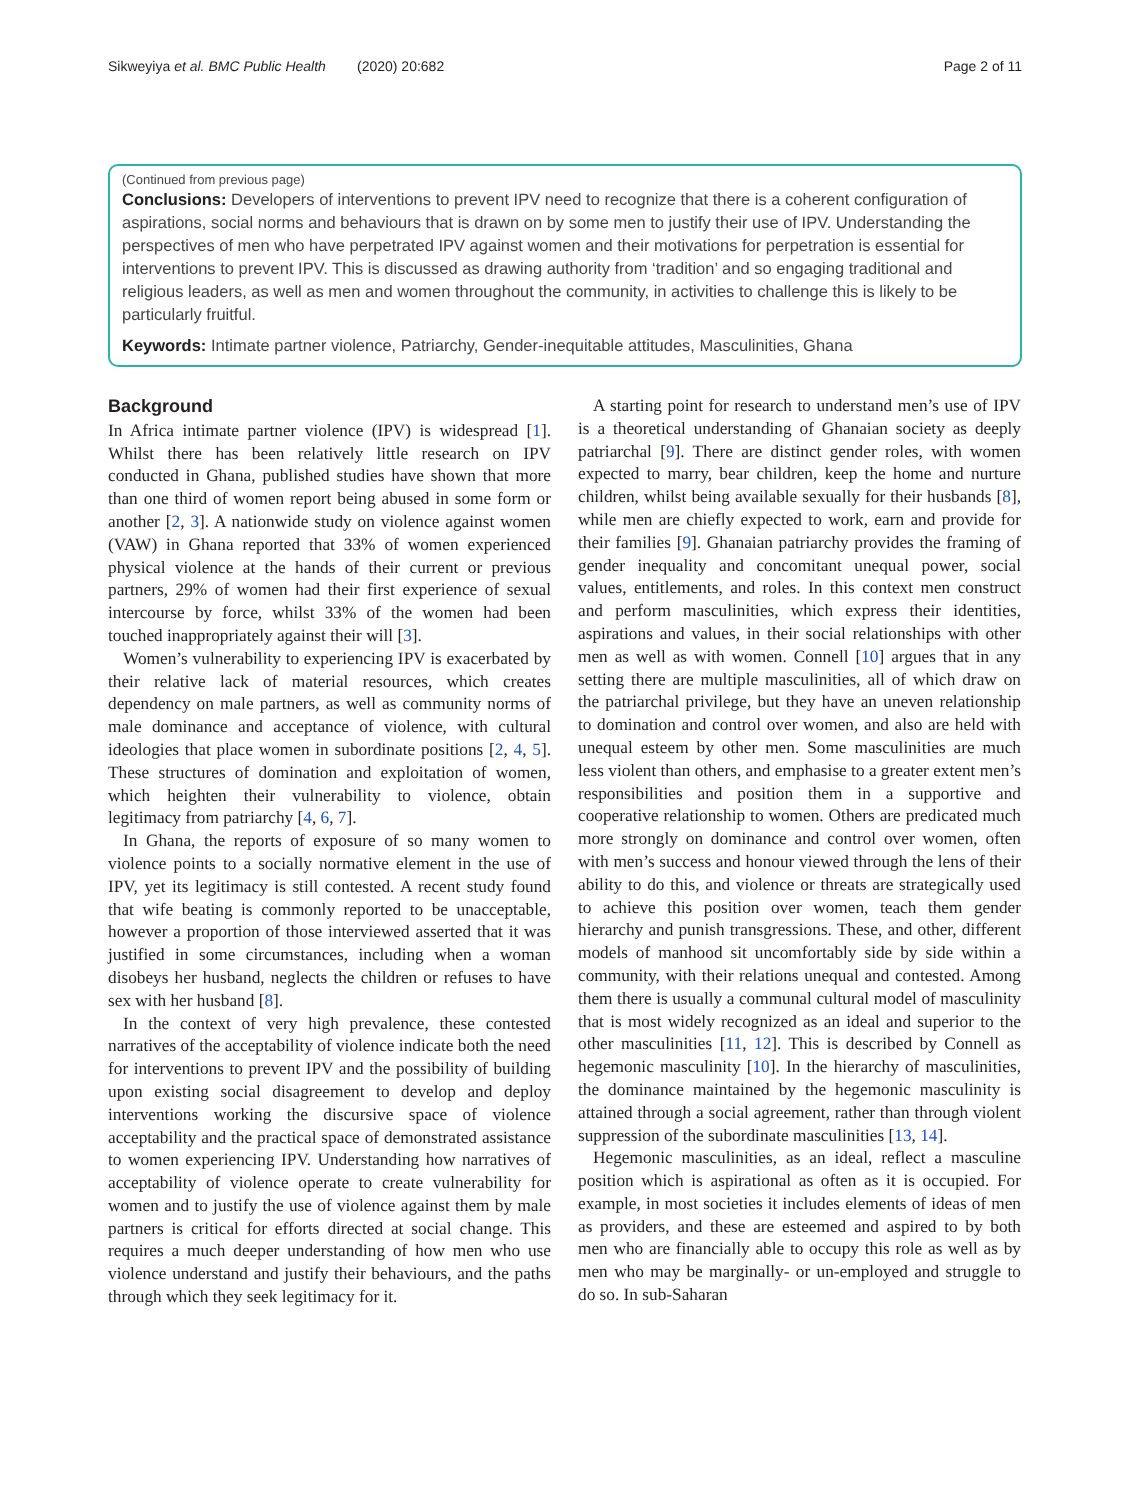Sikweyiya et al. BMC Public Health (2020) 20:682 Page 2 of 11
(Continued from previous page)
Conclusions: Developers of interventions to prevent IPV need to recognize that there is a coherent configuration of aspirations, social norms and behaviours that is drawn on by some men to justify their use of IPV. Understanding the perspectives of men who have perpetrated IPV against women and their motivations for perpetration is essential for interventions to prevent IPV. This is discussed as drawing authority from ‘tradition’ and so engaging traditional and religious leaders, as well as men and women throughout the community, in activities to challenge this is likely to be particularly fruitful.
Keywords: Intimate partner violence, Patriarchy, Gender-inequitable attitudes, Masculinities, Ghana
Background
In Africa intimate partner violence (IPV) is widespread [1]. Whilst there has been relatively little research on IPV conducted in Ghana, published studies have shown that more than one third of women report being abused in some form or another [2, 3]. A nationwide study on violence against women (VAW) in Ghana reported that 33% of women experienced physical violence at the hands of their current or previous partners, 29% of women had their first experience of sexual intercourse by force, whilst 33% of the women had been touched inappropriately against their will [3].
Women’s vulnerability to experiencing IPV is exacerbated by their relative lack of material resources, which creates dependency on male partners, as well as community norms of male dominance and acceptance of violence, with cultural ideologies that place women in subordinate positions [2, 4, 5]. These structures of domination and exploitation of women, which heighten their vulnerability to violence, obtain legitimacy from patriarchy [4, 6, 7].
In Ghana, the reports of exposure of so many women to violence points to a socially normative element in the use of IPV, yet its legitimacy is still contested. A recent study found that wife beating is commonly reported to be unacceptable, however a proportion of those interviewed asserted that it was justified in some circumstances, including when a woman disobeys her husband, neglects the children or refuses to have sex with her husband [8].
In the context of very high prevalence, these contested narratives of the acceptability of violence indicate both the need for interventions to prevent IPV and the possibility of building upon existing social disagreement to develop and deploy interventions working the discursive space of violence acceptability and the practical space of demonstrated assistance to women experiencing IPV. Understanding how narratives of acceptability of violence operate to create vulnerability for women and to justify the use of violence against them by male partners is critical for efforts directed at social change. This requires a much deeper understanding of how men who use violence understand and justify their behaviours, and the paths through which they seek legitimacy for it.
A starting point for research to understand men’s use of IPV is a theoretical understanding of Ghanaian society as deeply patriarchal [9]. There are distinct gender roles, with women expected to marry, bear children, keep the home and nurture children, whilst being available sexually for their husbands [8], while men are chiefly expected to work, earn and provide for their families [9]. Ghanaian patriarchy provides the framing of gender inequality and concomitant unequal power, social values, entitlements, and roles. In this context men construct and perform masculinities, which express their identities, aspirations and values, in their social relationships with other men as well as with women. Connell [10] argues that in any setting there are multiple masculinities, all of which draw on the patriarchal privilege, but they have an uneven relationship to domination and control over women, and also are held with unequal esteem by other men. Some masculinities are much less violent than others, and emphasise to a greater extent men’s responsibilities and position them in a supportive and cooperative relationship to women. Others are predicated much more strongly on dominance and control over women, often with men’s success and honour viewed through the lens of their ability to do this, and violence or threats are strategically used to achieve this position over women, teach them gender hierarchy and punish transgressions. These, and other, different models of manhood sit uncomfortably side by side within a community, with their relations unequal and contested. Among them there is usually a communal cultural model of masculinity that is most widely recognized as an ideal and superior to the other masculinities [11, 12]. This is described by Connell as hegemonic masculinity [10]. In the hierarchy of masculinities, the dominance maintained by the hegemonic masculinity is attained through a social agreement, rather than through violent suppression of the subordinate masculinities [13, 14].
Hegemonic masculinities, as an ideal, reflect a masculine position which is aspirational as often as it is occupied. For example, in most societies it includes elements of ideas of men as providers, and these are esteemed and aspired to by both men who are financially able to occupy this role as well as by men who may be marginally- or un-employed and struggle to do so. In sub-Saharan